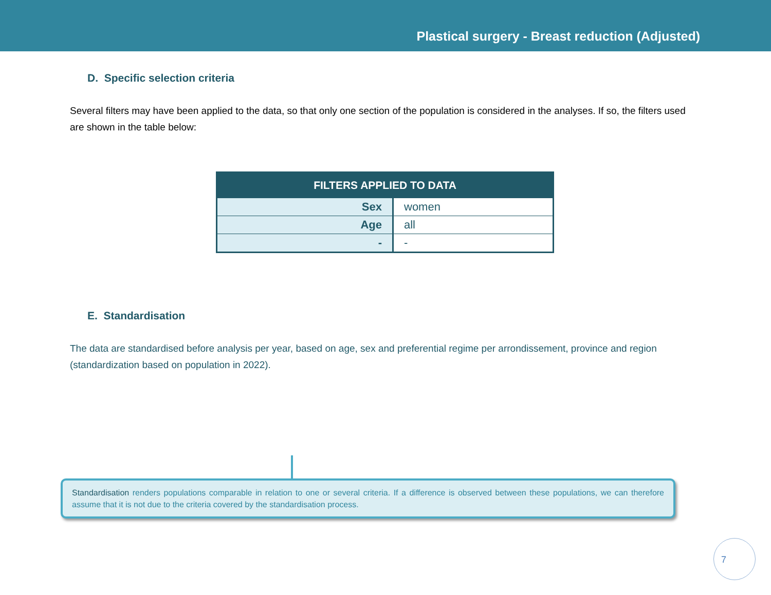Plastical surgery - Breast reduction (Adjusted)
D. Specific selection criteria
Several filters may have been applied to the data, so that only one section of the population is considered in the analyses. If so, the filters used are shown in the table below:
| FILTERS APPLIED TO DATA | |
| --- | --- |
| Sex | women |
| Age | all |
| - | - |
E. Standardisation
The data are standardised before analysis per year, based on age, sex and preferential regime per arrondissement, province and region (standardization based on population in 2022).
Standardisation renders populations comparable in relation to one or several criteria. If a difference is observed between these populations, we can therefore assume that it is not due to the criteria covered by the standardisation process.
7